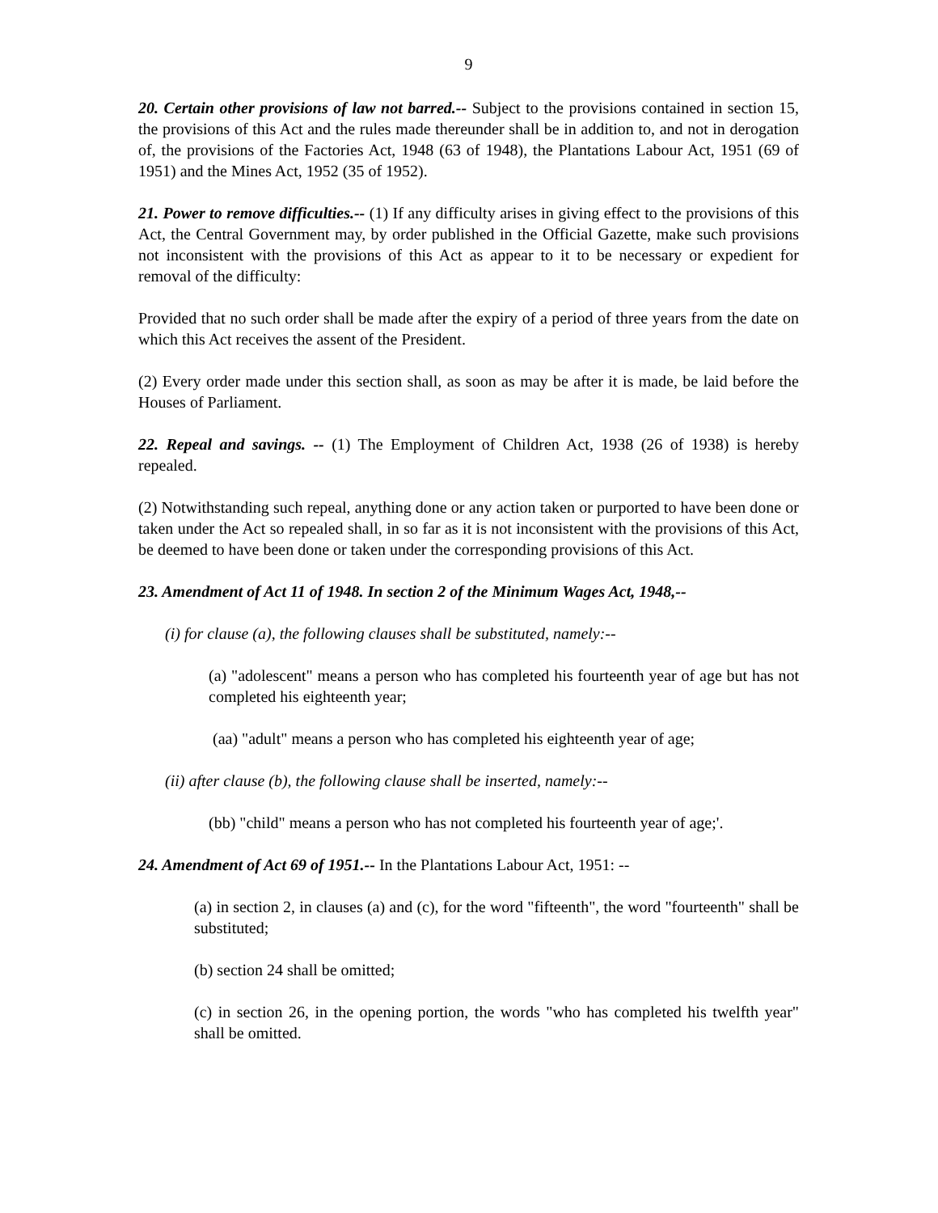9
20. Certain other provisions of law not barred.-- Subject to the provisions contained in section 15, the provisions of this Act and the rules made thereunder shall be in addition to, and not in derogation of, the provisions of the Factories Act, 1948 (63 of 1948), the Plantations Labour Act, 1951 (69 of 1951) and the Mines Act, 1952 (35 of 1952).
21. Power to remove difficulties.-- (1) If any difficulty arises in giving effect to the provisions of this Act, the Central Government may, by order published in the Official Gazette, make such provisions not inconsistent with the provisions of this Act as appear to it to be necessary or expedient for removal of the difficulty:
Provided that no such order shall be made after the expiry of a period of three years from the date on which this Act receives the assent of the President.
(2) Every order made under this section shall, as soon as may be after it is made, be laid before the Houses of Parliament.
22. Repeal and savings. -- (1) The Employment of Children Act, 1938 (26 of 1938) is hereby repealed.
(2) Notwithstanding such repeal, anything done or any action taken or purported to have been done or taken under the Act so repealed shall, in so far as it is not inconsistent with the provisions of this Act, be deemed to have been done or taken under the corresponding provisions of this Act.
23. Amendment of Act 11 of 1948. In section 2 of the Minimum Wages Act, 1948,--
(i) for clause (a), the following clauses shall be substituted, namely:--
(a) "adolescent" means a person who has completed his fourteenth year of age but has not completed his eighteenth year;
(aa) "adult" means a person who has completed his eighteenth year of age;
(ii) after clause (b), the following clause shall be inserted, namely:--
(bb) "child" means a person who has not completed his fourteenth year of age;'.
24. Amendment of Act 69 of 1951.-- In the Plantations Labour Act, 1951: --
(a) in section 2, in clauses (a) and (c), for the word "fifteenth", the word "fourteenth" shall be substituted;
(b) section 24 shall be omitted;
(c) in section 26, in the opening portion, the words "who has completed his twelfth year" shall be omitted.